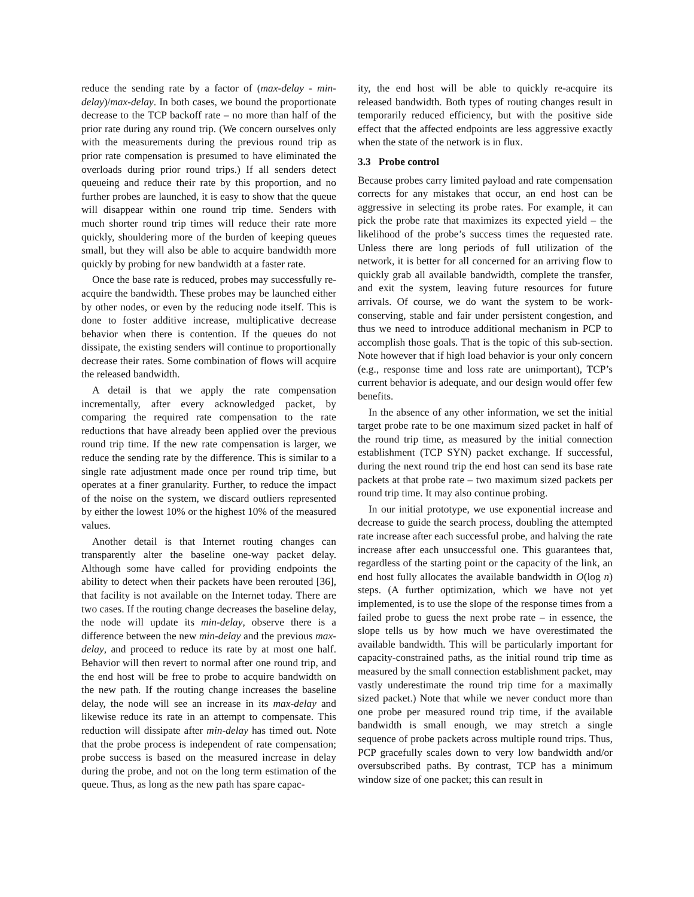reduce the sending rate by a factor of (max-delay - min-delay)/max-delay. In both cases, we bound the proportionate decrease to the TCP backoff rate – no more than half of the prior rate during any round trip. (We concern ourselves only with the measurements during the previous round trip as prior rate compensation is presumed to have eliminated the overloads during prior round trips.) If all senders detect queueing and reduce their rate by this proportion, and no further probes are launched, it is easy to show that the queue will disappear within one round trip time. Senders with much shorter round trip times will reduce their rate more quickly, shouldering more of the burden of keeping queues small, but they will also be able to acquire bandwidth more quickly by probing for new bandwidth at a faster rate.
Once the base rate is reduced, probes may successfully re-acquire the bandwidth. These probes may be launched either by other nodes, or even by the reducing node itself. This is done to foster additive increase, multiplicative decrease behavior when there is contention. If the queues do not dissipate, the existing senders will continue to proportionally decrease their rates. Some combination of flows will acquire the released bandwidth.
A detail is that we apply the rate compensation incrementally, after every acknowledged packet, by comparing the required rate compensation to the rate reductions that have already been applied over the previous round trip time. If the new rate compensation is larger, we reduce the sending rate by the difference. This is similar to a single rate adjustment made once per round trip time, but operates at a finer granularity. Further, to reduce the impact of the noise on the system, we discard outliers represented by either the lowest 10% or the highest 10% of the measured values.
Another detail is that Internet routing changes can transparently alter the baseline one-way packet delay. Although some have called for providing endpoints the ability to detect when their packets have been rerouted [36], that facility is not available on the Internet today. There are two cases. If the routing change decreases the baseline delay, the node will update its min-delay, observe there is a difference between the new min-delay and the previous max-delay, and proceed to reduce its rate by at most one half. Behavior will then revert to normal after one round trip, and the end host will be free to probe to acquire bandwidth on the new path. If the routing change increases the baseline delay, the node will see an increase in its max-delay and likewise reduce its rate in an attempt to compensate. This reduction will dissipate after min-delay has timed out. Note that the probe process is independent of rate compensation; probe success is based on the measured increase in delay during the probe, and not on the long term estimation of the queue. Thus, as long as the new path has spare capac-
ity, the end host will be able to quickly re-acquire its released bandwidth. Both types of routing changes result in temporarily reduced efficiency, but with the positive side effect that the affected endpoints are less aggressive exactly when the state of the network is in flux.
3.3 Probe control
Because probes carry limited payload and rate compensation corrects for any mistakes that occur, an end host can be aggressive in selecting its probe rates. For example, it can pick the probe rate that maximizes its expected yield – the likelihood of the probe’s success times the requested rate. Unless there are long periods of full utilization of the network, it is better for all concerned for an arriving flow to quickly grab all available bandwidth, complete the transfer, and exit the system, leaving future resources for future arrivals. Of course, we do want the system to be work-conserving, stable and fair under persistent congestion, and thus we need to introduce additional mechanism in PCP to accomplish those goals. That is the topic of this sub-section. Note however that if high load behavior is your only concern (e.g., response time and loss rate are unimportant), TCP’s current behavior is adequate, and our design would offer few benefits.
In the absence of any other information, we set the initial target probe rate to be one maximum sized packet in half of the round trip time, as measured by the initial connection establishment (TCP SYN) packet exchange. If successful, during the next round trip the end host can send its base rate packets at that probe rate – two maximum sized packets per round trip time. It may also continue probing.
In our initial prototype, we use exponential increase and decrease to guide the search process, doubling the attempted rate increase after each successful probe, and halving the rate increase after each unsuccessful one. This guarantees that, regardless of the starting point or the capacity of the link, an end host fully allocates the available bandwidth in O(log n) steps. (A further optimization, which we have not yet implemented, is to use the slope of the response times from a failed probe to guess the next probe rate – in essence, the slope tells us by how much we have overestimated the available bandwidth. This will be particularly important for capacity-constrained paths, as the initial round trip time as measured by the small connection establishment packet, may vastly underestimate the round trip time for a maximally sized packet.) Note that while we never conduct more than one probe per measured round trip time, if the available bandwidth is small enough, we may stretch a single sequence of probe packets across multiple round trips. Thus, PCP gracefully scales down to very low bandwidth and/or oversubscribed paths. By contrast, TCP has a minimum window size of one packet; this can result in